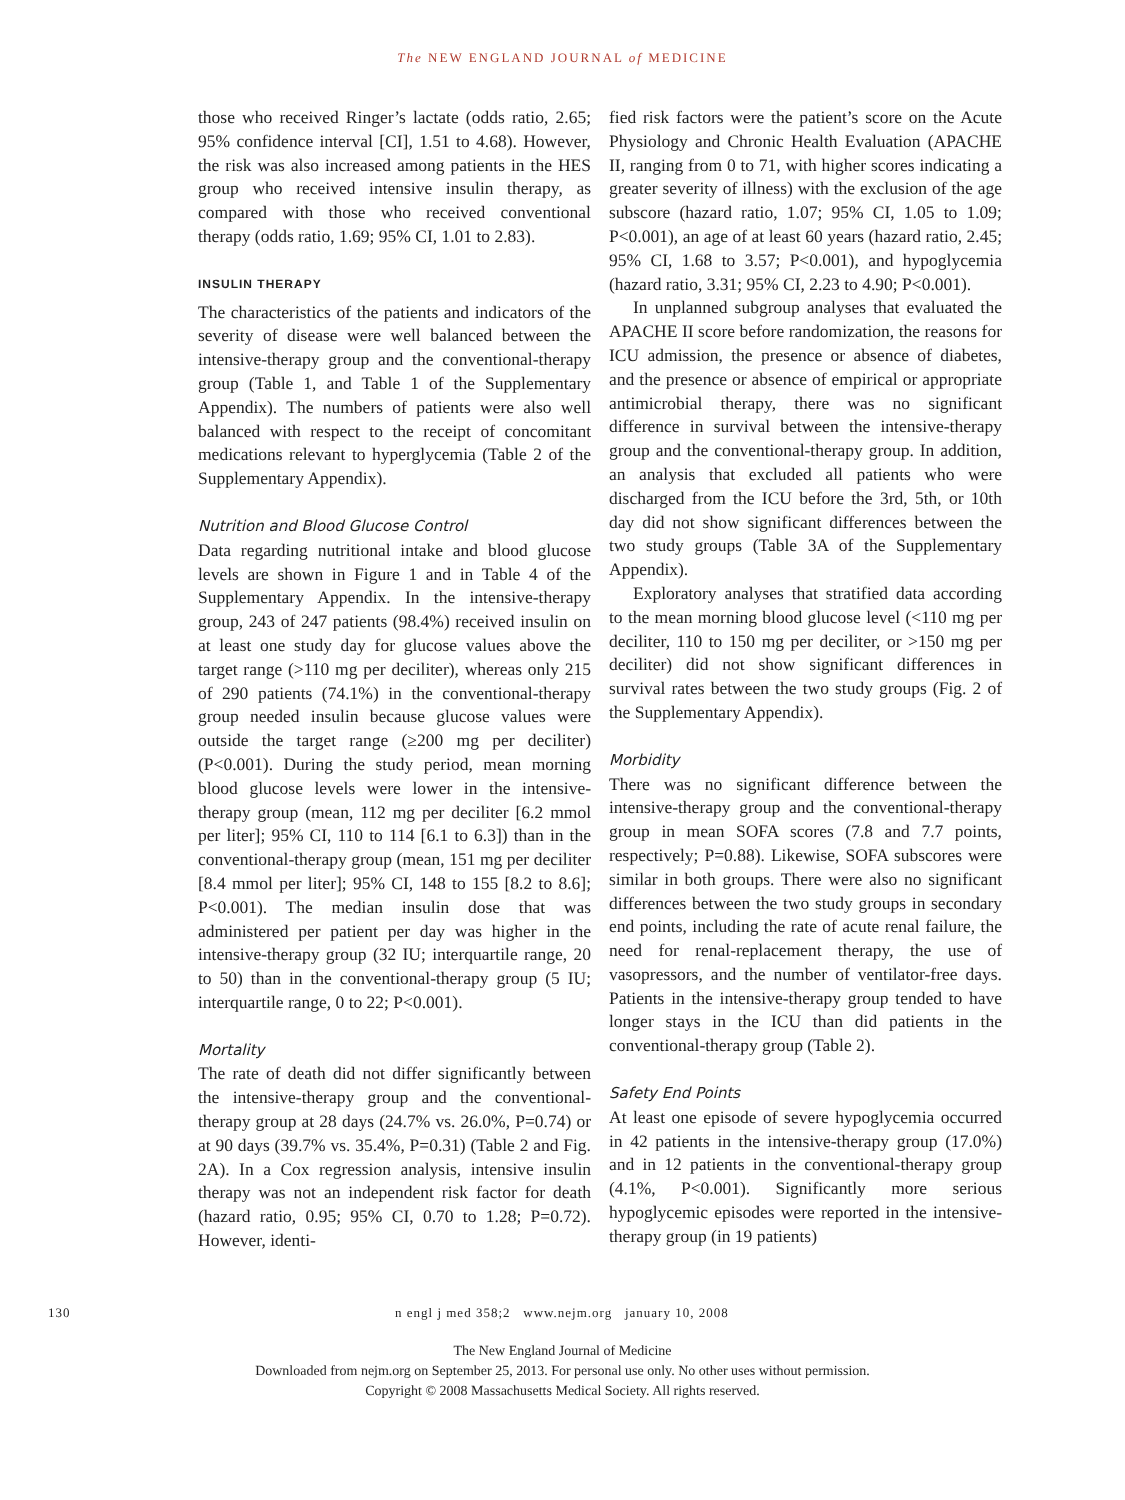The NEW ENGLAND JOURNAL of MEDICINE
those who received Ringer’s lactate (odds ratio, 2.65; 95% confidence interval [CI], 1.51 to 4.68). However, the risk was also increased among patients in the HES group who received intensive insulin therapy, as compared with those who received conventional therapy (odds ratio, 1.69; 95% CI, 1.01 to 2.83).
INSULIN THERAPY
The characteristics of the patients and indicators of the severity of disease were well balanced between the intensive-therapy group and the conventional-therapy group (Table 1, and Table 1 of the Supplementary Appendix). The numbers of patients were also well balanced with respect to the receipt of concomitant medications relevant to hyperglycemia (Table 2 of the Supplementary Appendix).
Nutrition and Blood Glucose Control
Data regarding nutritional intake and blood glucose levels are shown in Figure 1 and in Table 4 of the Supplementary Appendix. In the intensive-therapy group, 243 of 247 patients (98.4%) received insulin on at least one study day for glucose values above the target range (>110 mg per deciliter), whereas only 215 of 290 patients (74.1%) in the conventional-therapy group needed insulin because glucose values were outside the target range (≥200 mg per deciliter) (P<0.001). During the study period, mean morning blood glucose levels were lower in the intensive-therapy group (mean, 112 mg per deciliter [6.2 mmol per liter]; 95% CI, 110 to 114 [6.1 to 6.3]) than in the conventional-therapy group (mean, 151 mg per deciliter [8.4 mmol per liter]; 95% CI, 148 to 155 [8.2 to 8.6]; P<0.001). The median insulin dose that was administered per patient per day was higher in the intensive-therapy group (32 IU; interquartile range, 20 to 50) than in the conventional-therapy group (5 IU; interquartile range, 0 to 22; P<0.001).
Mortality
The rate of death did not differ significantly between the intensive-therapy group and the conventional-therapy group at 28 days (24.7% vs. 26.0%, P=0.74) or at 90 days (39.7% vs. 35.4%, P=0.31) (Table 2 and Fig. 2A). In a Cox regression analysis, intensive insulin therapy was not an independent risk factor for death (hazard ratio, 0.95; 95% CI, 0.70 to 1.28; P=0.72). However, identi-
fied risk factors were the patient’s score on the Acute Physiology and Chronic Health Evaluation (APACHE II, ranging from 0 to 71, with higher scores indicating a greater severity of illness) with the exclusion of the age subscore (hazard ratio, 1.07; 95% CI, 1.05 to 1.09; P<0.001), an age of at least 60 years (hazard ratio, 2.45; 95% CI, 1.68 to 3.57; P<0.001), and hypoglycemia (hazard ratio, 3.31; 95% CI, 2.23 to 4.90; P<0.001).
In unplanned subgroup analyses that evaluated the APACHE II score before randomization, the reasons for ICU admission, the presence or absence of diabetes, and the presence or absence of empirical or appropriate antimicrobial therapy, there was no significant difference in survival between the intensive-therapy group and the conventional-therapy group. In addition, an analysis that excluded all patients who were discharged from the ICU before the 3rd, 5th, or 10th day did not show significant differences between the two study groups (Table 3A of the Supplementary Appendix).
Exploratory analyses that stratified data according to the mean morning blood glucose level (<110 mg per deciliter, 110 to 150 mg per deciliter, or >150 mg per deciliter) did not show significant differences in survival rates between the two study groups (Fig. 2 of the Supplementary Appendix).
Morbidity
There was no significant difference between the intensive-therapy group and the conventional-therapy group in mean SOFA scores (7.8 and 7.7 points, respectively; P=0.88). Likewise, SOFA subscores were similar in both groups. There were also no significant differences between the two study groups in secondary end points, including the rate of acute renal failure, the need for renal-replacement therapy, the use of vasopressors, and the number of ventilator-free days. Patients in the intensive-therapy group tended to have longer stays in the ICU than did patients in the conventional-therapy group (Table 2).
Safety End Points
At least one episode of severe hypoglycemia occurred in 42 patients in the intensive-therapy group (17.0%) and in 12 patients in the conventional-therapy group (4.1%, P<0.001). Significantly more serious hypoglycemic episodes were reported in the intensive-therapy group (in 19 patients)
130 n engl j med 358;2 www.nejm.org january 10, 2008
The New England Journal of Medicine
Downloaded from nejm.org on September 25, 2013. For personal use only. No other uses without permission.
Copyright © 2008 Massachusetts Medical Society. All rights reserved.